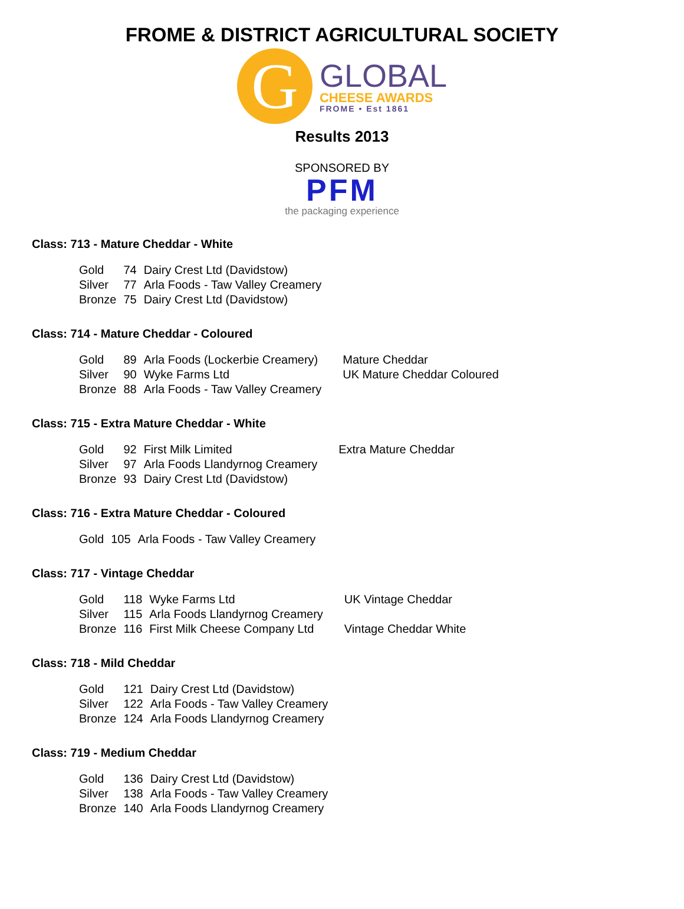FROME & DISTRICT AGRICULTURAL SOCIETY
G
GLOBAL
CHEESE AWARDS
FROME • Est 1861
Results 2013
SPONSORED BY
PFM
the packaging experience
Class: 713 - Mature Cheddar - White
| Gold | 74 | Dairy Crest Ltd (Davidstow) |
| Silver | 77 | Arla Foods - Taw Valley Creamery |
| Bronze | 75 | Dairy Crest Ltd (Davidstow) |
Class: 714 - Mature Cheddar - Coloured
| Gold | 89 | Arla Foods (Lockerbie Creamery) | Mature Cheddar |
| Silver | 90 | Wyke Farms Ltd | UK Mature Cheddar Coloured |
| Bronze | 88 | Arla Foods - Taw Valley Creamery | |
Class: 715 - Extra Mature Cheddar - White
| Gold | 92 | First Milk Limited | Extra Mature Cheddar |
| Silver | 97 | Arla Foods Llandyrnog Creamery | |
| Bronze | 93 | Dairy Crest Ltd (Davidstow) | |
Class: 716 - Extra Mature Cheddar - Coloured
| Gold | 105 | Arla Foods - Taw Valley Creamery |
Class: 717 - Vintage Cheddar
| Gold | 118 | Wyke Farms Ltd | UK Vintage Cheddar |
| Silver | 115 | Arla Foods Llandyrnog Creamery | |
| Bronze | 116 | First Milk Cheese Company Ltd | Vintage Cheddar White |
Class: 718 - Mild Cheddar
| Gold | 121 | Dairy Crest Ltd (Davidstow) |
| Silver | 122 | Arla Foods - Taw Valley Creamery |
| Bronze | 124 | Arla Foods Llandyrnog Creamery |
Class: 719 - Medium Cheddar
| Gold | 136 | Dairy Crest Ltd (Davidstow) |
| Silver | 138 | Arla Foods - Taw Valley Creamery |
| Bronze | 140 | Arla Foods Llandyrnog Creamery |